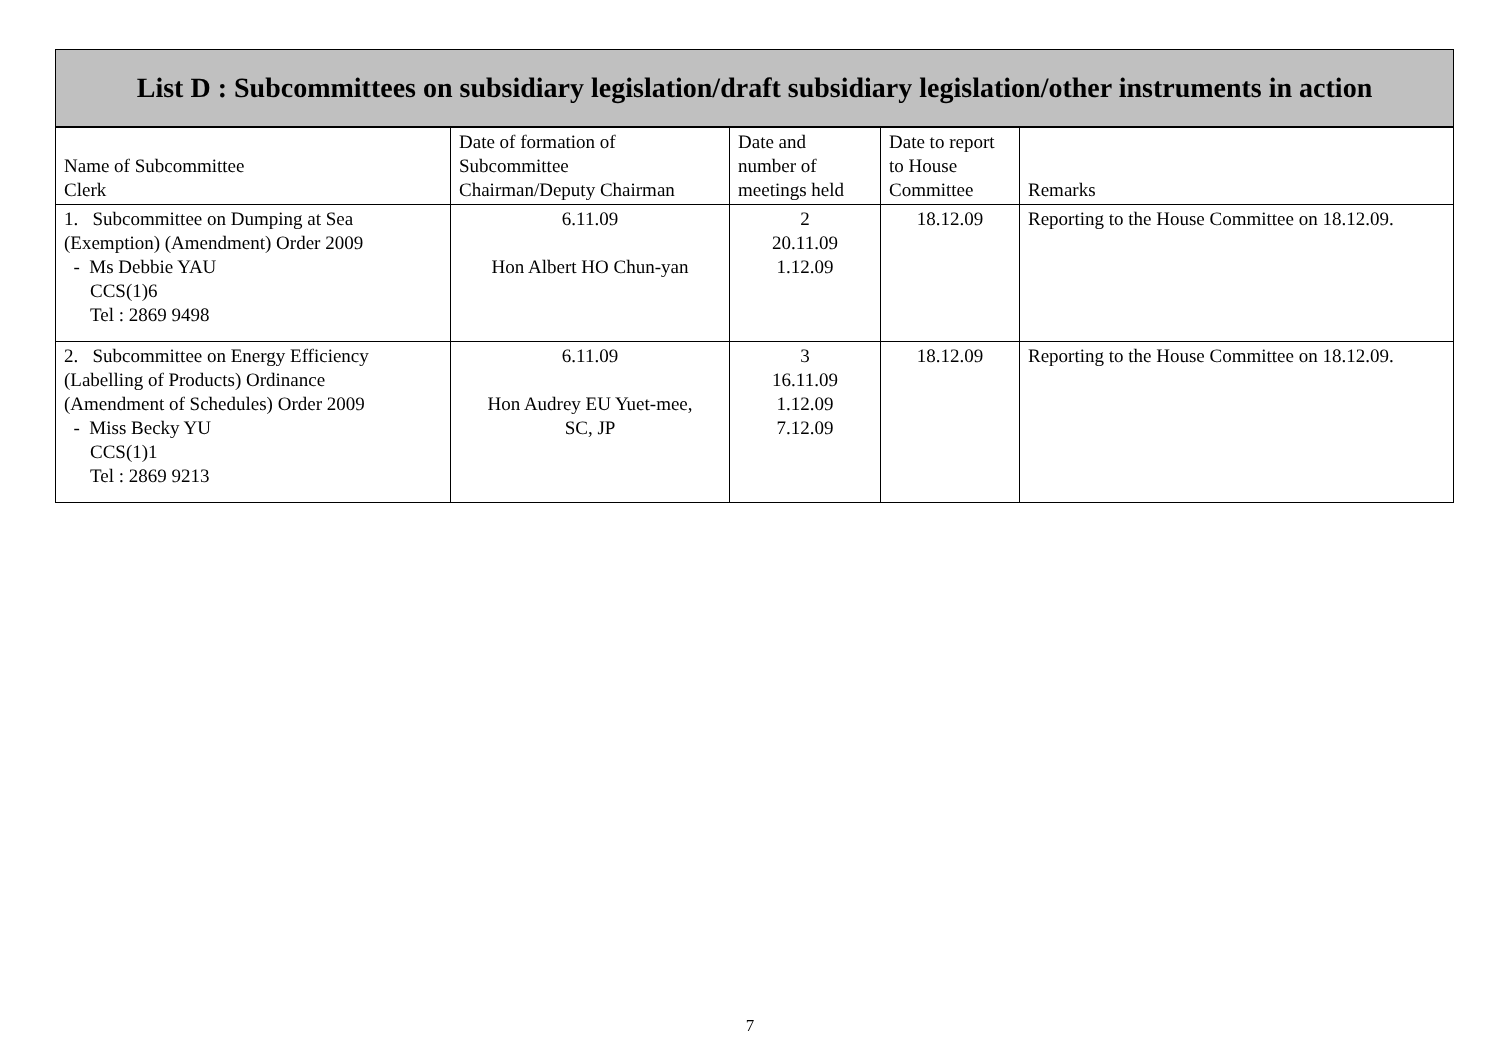| List D : Subcommittees on subsidiary legislation/draft subsidiary legislation/other instruments in action | | | | |
| --- | --- | --- | --- | --- |
| Name of Subcommittee Clerk | Date of formation of Subcommittee Chairman/Deputy Chairman | Date and number of meetings held | Date to report to House Committee | Remarks |
| 1. Subcommittee on Dumping at Sea (Exemption) (Amendment) Order 2009 - Ms Debbie YAU CCS(1)6 Tel : 2869 9498 | 6.11.09 Hon Albert HO Chun-yan | 2 20.11.09 1.12.09 | 18.12.09 | Reporting to the House Committee on 18.12.09. |
| 2. Subcommittee on Energy Efficiency (Labelling of Products) Ordinance (Amendment of Schedules) Order 2009 - Miss Becky YU CCS(1)1 Tel : 2869 9213 | 6.11.09 Hon Audrey EU Yuet-mee, SC, JP | 3 16.11.09 1.12.09 7.12.09 | 18.12.09 | Reporting to the House Committee on 18.12.09. |
7